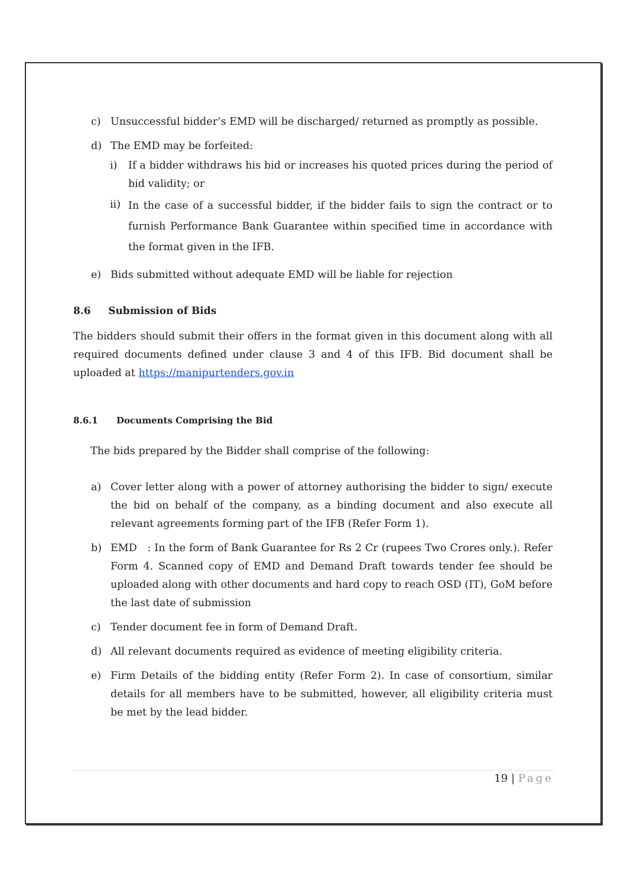c) Unsuccessful bidder’s EMD will be discharged/ returned as promptly as possible.
d) The EMD may be forfeited:
i) If a bidder withdraws his bid or increases his quoted prices during the period of bid validity; or
ii) In the case of a successful bidder, if the bidder fails to sign the contract or to furnish Performance Bank Guarantee within specified time in accordance with the format given in the IFB.
e) Bids submitted without adequate EMD will be liable for rejection
8.6 Submission of Bids
The bidders should submit their offers in the format given in this document along with all required documents defined under clause 3 and 4 of this IFB. Bid document shall be uploaded at https://manipurtenders.gov.in
8.6.1 Documents Comprising the Bid
The bids prepared by the Bidder shall comprise of the following:
a) Cover letter along with a power of attorney authorising the bidder to sign/ execute the bid on behalf of the company, as a binding document and also execute all relevant agreements forming part of the IFB (Refer Form 1).
b) EMD : In the form of Bank Guarantee for Rs 2 Cr (rupees Two Crores only.). Refer Form 4. Scanned copy of EMD and Demand Draft towards tender fee should be uploaded along with other documents and hard copy to reach OSD (IT), GoM before the last date of submission
c) Tender document fee in form of Demand Draft.
d) All relevant documents required as evidence of meeting eligibility criteria.
e) Firm Details of the bidding entity (Refer Form 2). In case of consortium, similar details for all members have to be submitted, however, all eligibility criteria must be met by the lead bidder.
19 | Page